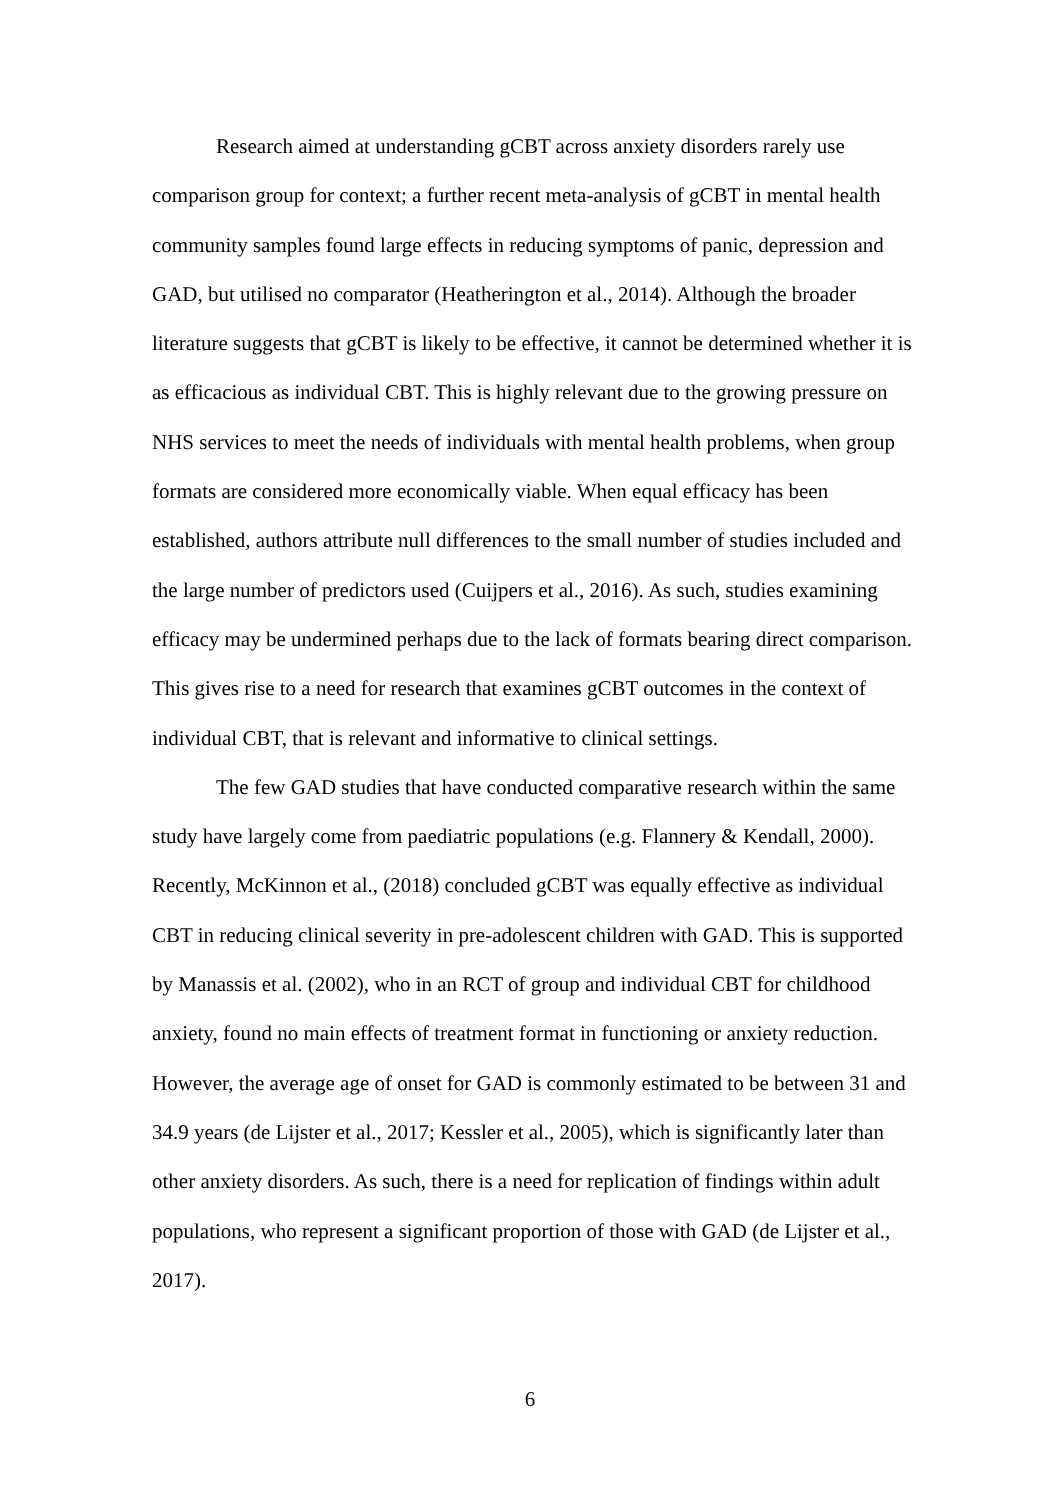Research aimed at understanding gCBT across anxiety disorders rarely use comparison group for context; a further recent meta-analysis of gCBT in mental health community samples found large effects in reducing symptoms of panic, depression and GAD, but utilised no comparator (Heatherington et al., 2014). Although the broader literature suggests that gCBT is likely to be effective, it cannot be determined whether it is as efficacious as individual CBT. This is highly relevant due to the growing pressure on NHS services to meet the needs of individuals with mental health problems, when group formats are considered more economically viable. When equal efficacy has been established, authors attribute null differences to the small number of studies included and the large number of predictors used (Cuijpers et al., 2016). As such, studies examining efficacy may be undermined perhaps due to the lack of formats bearing direct comparison. This gives rise to a need for research that examines gCBT outcomes in the context of individual CBT, that is relevant and informative to clinical settings.
The few GAD studies that have conducted comparative research within the same study have largely come from paediatric populations (e.g. Flannery & Kendall, 2000). Recently, McKinnon et al., (2018) concluded gCBT was equally effective as individual CBT in reducing clinical severity in pre-adolescent children with GAD. This is supported by Manassis et al. (2002), who in an RCT of group and individual CBT for childhood anxiety, found no main effects of treatment format in functioning or anxiety reduction. However, the average age of onset for GAD is commonly estimated to be between 31 and 34.9 years (de Lijster et al., 2017; Kessler et al., 2005), which is significantly later than other anxiety disorders. As such, there is a need for replication of findings within adult populations, who represent a significant proportion of those with GAD (de Lijster et al., 2017).
6